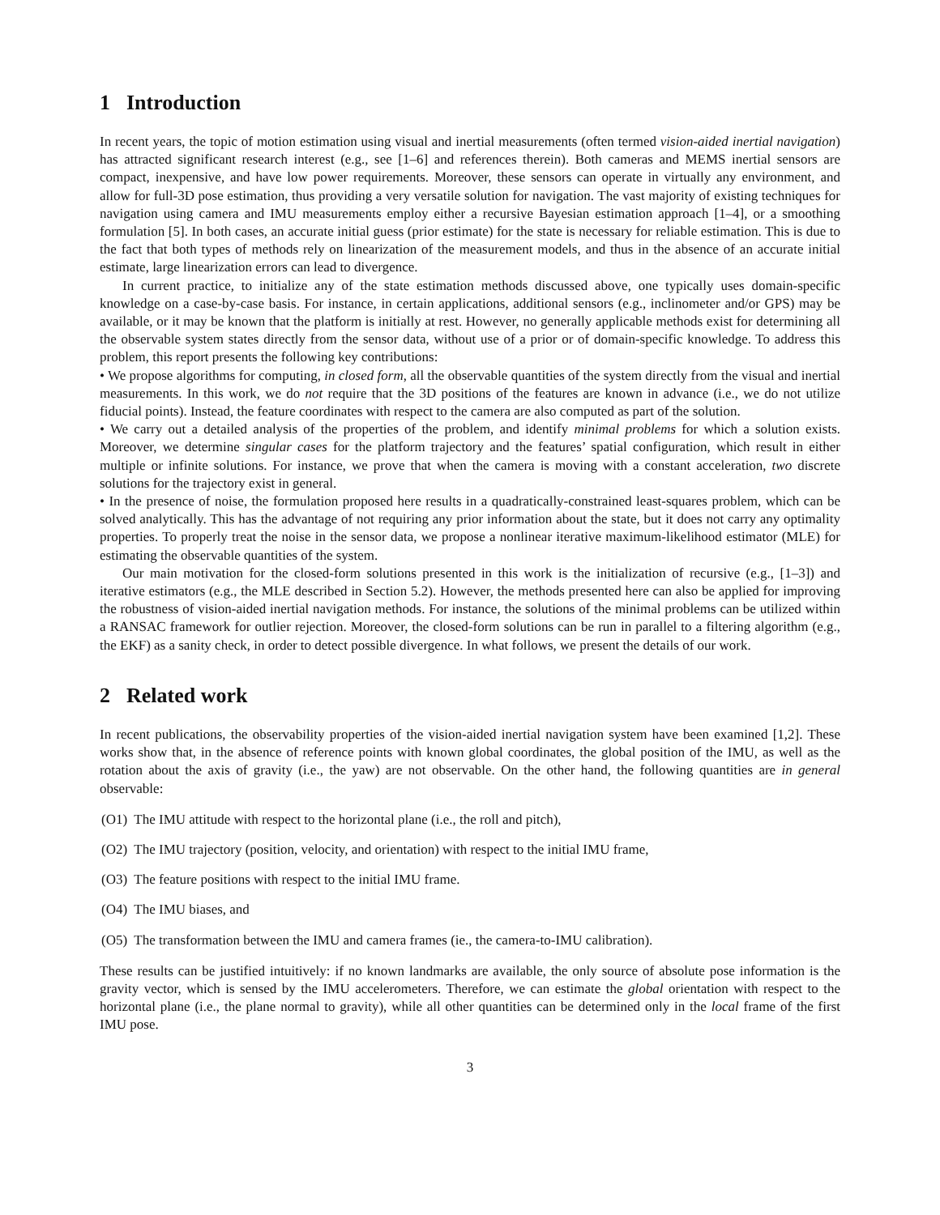1 Introduction
In recent years, the topic of motion estimation using visual and inertial measurements (often termed vision-aided inertial navigation) has attracted significant research interest (e.g., see [1–6] and references therein). Both cameras and MEMS inertial sensors are compact, inexpensive, and have low power requirements. Moreover, these sensors can operate in virtually any environment, and allow for full-3D pose estimation, thus providing a very versatile solution for navigation. The vast majority of existing techniques for navigation using camera and IMU measurements employ either a recursive Bayesian estimation approach [1–4], or a smoothing formulation [5]. In both cases, an accurate initial guess (prior estimate) for the state is necessary for reliable estimation. This is due to the fact that both types of methods rely on linearization of the measurement models, and thus in the absence of an accurate initial estimate, large linearization errors can lead to divergence.
In current practice, to initialize any of the state estimation methods discussed above, one typically uses domain-specific knowledge on a case-by-case basis. For instance, in certain applications, additional sensors (e.g., inclinometer and/or GPS) may be available, or it may be known that the platform is initially at rest. However, no generally applicable methods exist for determining all the observable system states directly from the sensor data, without use of a prior or of domain-specific knowledge. To address this problem, this report presents the following key contributions:
• We propose algorithms for computing, in closed form, all the observable quantities of the system directly from the visual and inertial measurements. In this work, we do not require that the 3D positions of the features are known in advance (i.e., we do not utilize fiducial points). Instead, the feature coordinates with respect to the camera are also computed as part of the solution.
• We carry out a detailed analysis of the properties of the problem, and identify minimal problems for which a solution exists. Moreover, we determine singular cases for the platform trajectory and the features’ spatial configuration, which result in either multiple or infinite solutions. For instance, we prove that when the camera is moving with a constant acceleration, two discrete solutions for the trajectory exist in general.
• In the presence of noise, the formulation proposed here results in a quadratically-constrained least-squares problem, which can be solved analytically. This has the advantage of not requiring any prior information about the state, but it does not carry any optimality properties. To properly treat the noise in the sensor data, we propose a nonlinear iterative maximum-likelihood estimator (MLE) for estimating the observable quantities of the system.
Our main motivation for the closed-form solutions presented in this work is the initialization of recursive (e.g., [1–3]) and iterative estimators (e.g., the MLE described in Section 5.2). However, the methods presented here can also be applied for improving the robustness of vision-aided inertial navigation methods. For instance, the solutions of the minimal problems can be utilized within a RANSAC framework for outlier rejection. Moreover, the closed-form solutions can be run in parallel to a filtering algorithm (e.g., the EKF) as a sanity check, in order to detect possible divergence. In what follows, we present the details of our work.
2 Related work
In recent publications, the observability properties of the vision-aided inertial navigation system have been examined [1,2]. These works show that, in the absence of reference points with known global coordinates, the global position of the IMU, as well as the rotation about the axis of gravity (i.e., the yaw) are not observable. On the other hand, the following quantities are in general observable:
(O1) The IMU attitude with respect to the horizontal plane (i.e., the roll and pitch),
(O2) The IMU trajectory (position, velocity, and orientation) with respect to the initial IMU frame,
(O3) The feature positions with respect to the initial IMU frame.
(O4) The IMU biases, and
(O5) The transformation between the IMU and camera frames (ie., the camera-to-IMU calibration).
These results can be justified intuitively: if no known landmarks are available, the only source of absolute pose information is the gravity vector, which is sensed by the IMU accelerometers. Therefore, we can estimate the global orientation with respect to the horizontal plane (i.e., the plane normal to gravity), while all other quantities can be determined only in the local frame of the first IMU pose.
3